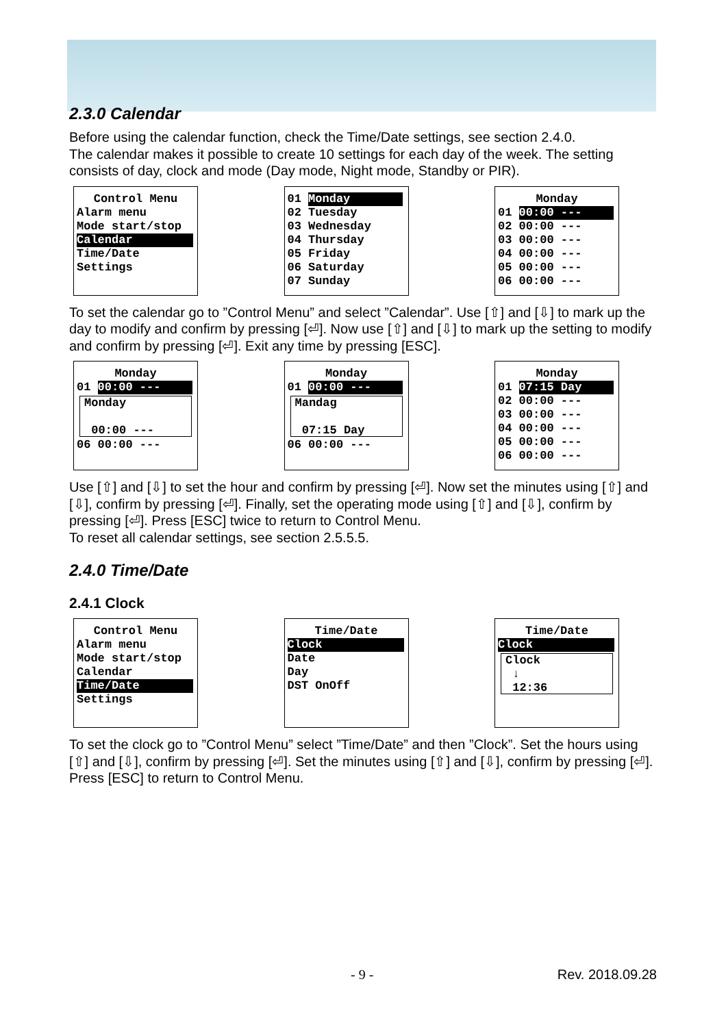2.3.0 Calendar
Before using the calendar function, check the Time/Date settings, see section 2.4.0.
The calendar makes it possible to create 10 settings for each day of the week. The setting consists of day, clock and mode (Day mode, Night mode, Standby or PIR).
Control Menu
Alarm menu Mode start/stop Calendar Time/Date Settings
01 Monday 02 Tuesday 03 Wednesday 04 Thursday 05 Friday 06 Saturday 07 Sunday
Monday
01 00:00 --- 02 00:00 --- 03 00:00 --- 04 00:00 --- 05 00:00 --- 06 00:00 ---
To set the calendar go to ”Control Menu” and select ”Calendar”. Use [⇧] and [⇩] to mark up the day to modify and confirm by pressing [⏎]. Now use [⇧] and [⇩] to mark up the setting to modify and confirm by pressing [⏎]. Exit any time by pressing [ESC].
Monday
01 00:00 ---
Monday 00:00 ---
06 00:00 ---
Monday
01 00:00 ---
Mandag 07:15 Day
06 00:00 ---
Monday
01 07:15 Day 02 00:00 --- 03 00:00 --- 04 00:00 --- 05 00:00 --- 06 00:00 ---
Use [⇧] and [⇩] to set the hour and confirm by pressing [⏎]. Now set the minutes using [⇧] and [⇩], confirm by pressing [⏎]. Finally, set the operating mode using [⇧] and [⇩], confirm by pressing [⏎]. Press [ESC] twice to return to Control Menu.
To reset all calendar settings, see section 2.5.5.5.
2.4.0 Time/Date
2.4.1 Clock
Control Menu
Alarm menu Mode start/stop Calendar Time/Date Settings
Time/Date
Clock Date Day DST OnOff
Time/Date
Clock
Clock ↓ 12:36
To set the clock go to ”Control Menu” select ”Time/Date” and then ”Clock”. Set the hours using [⇧] and [⇩], confirm by pressing [⏎]. Set the minutes using [⇧] and [⇩], confirm by pressing [⏎]. Press [ESC] to return to Control Menu.
- 9 - Rev. 2018.09.28